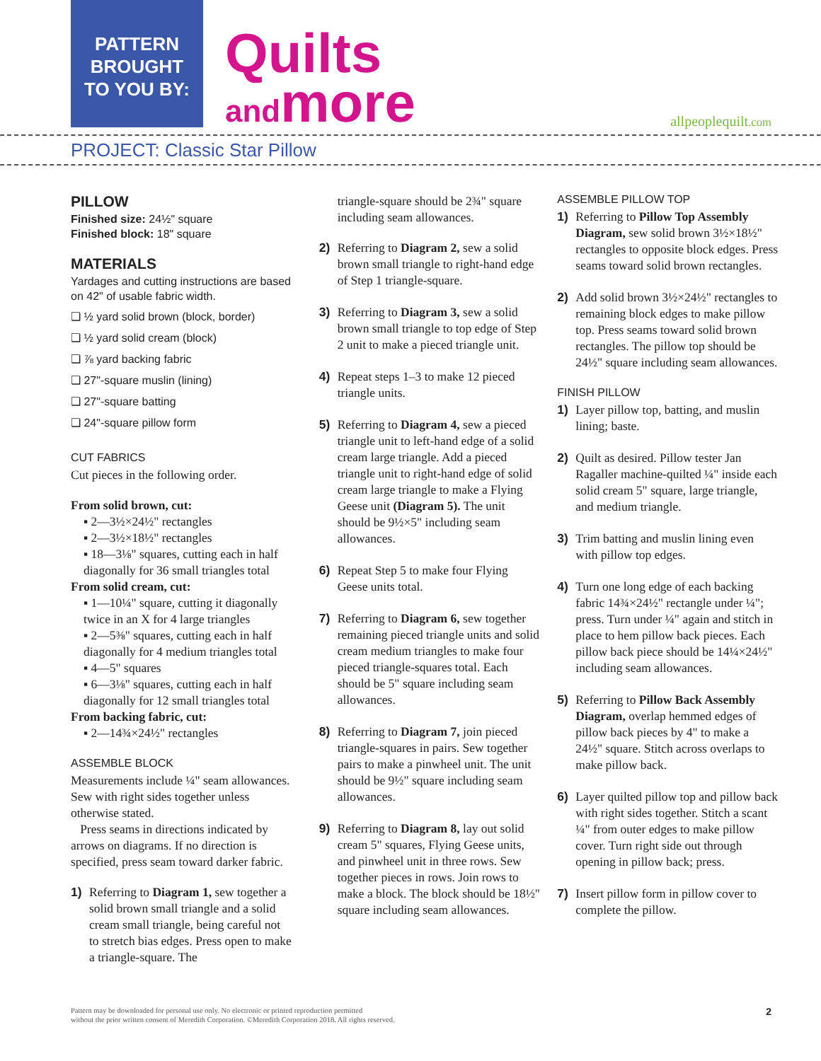PATTERN
BROUGHT
TO YOU BY:
Quilts
andmore
allpeoplequilt.com
PROJECT: Classic Star Pillow
PILLOW
Finished size: 24½" square
Finished block: 18" square
MATERIALS
Yardages and cutting instructions are based on 42" of usable fabric width.
❏ ½ yard solid brown (block, border)
❏ ½ yard solid cream (block)
❏ ⅞ yard backing fabric
❏ 27"-square muslin (lining)
❏ 27"-square batting
❏ 24"-square pillow form
CUT FABRICS
Cut pieces in the following order.
From solid brown, cut:
▪ 2—3½×24½" rectangles
▪ 2—3½×18½" rectangles
▪ 18—3⅛" squares, cutting each in half diagonally for 36 small triangles total
From solid cream, cut:
▪ 1—10¼" square, cutting it diagonally twice in an X for 4 large triangles
▪ 2—5⅜" squares, cutting each in half diagonally for 4 medium triangles total
▪ 4—5" squares
▪ 6—3⅛" squares, cutting each in half diagonally for 12 small triangles total
From backing fabric, cut:
▪ 2—14¾×24½" rectangles
ASSEMBLE BLOCK
Measurements include ¼" seam allowances. Sew with right sides together unless otherwise stated.
Press seams in directions indicated by arrows on diagrams. If no direction is specified, press seam toward darker fabric.
1) Referring to Diagram 1, sew together a solid brown small triangle and a solid cream small triangle, being careful not to stretch bias edges. Press open to make a triangle-square. The
triangle-square should be 2¾" square including seam allowances.
2) Referring to Diagram 2, sew a solid brown small triangle to right-hand edge of Step 1 triangle-square.
3) Referring to Diagram 3, sew a solid brown small triangle to top edge of Step 2 unit to make a pieced triangle unit.
4) Repeat steps 1–3 to make 12 pieced triangle units.
5) Referring to Diagram 4, sew a pieced triangle unit to left-hand edge of a solid cream large triangle. Add a pieced triangle unit to right-hand edge of solid cream large triangle to make a Flying Geese unit (Diagram 5). The unit should be 9½×5" including seam allowances.
6) Repeat Step 5 to make four Flying Geese units total.
7) Referring to Diagram 6, sew together remaining pieced triangle units and solid cream medium triangles to make four pieced triangle-squares total. Each should be 5" square including seam allowances.
8) Referring to Diagram 7, join pieced triangle-squares in pairs. Sew together pairs to make a pinwheel unit. The unit should be 9½" square including seam allowances.
9) Referring to Diagram 8, lay out solid cream 5" squares, Flying Geese units, and pinwheel unit in three rows. Sew together pieces in rows. Join rows to make a block. The block should be 18½" square including seam allowances.
ASSEMBLE PILLOW TOP
1) Referring to Pillow Top Assembly Diagram, sew solid brown 3½×18½" rectangles to opposite block edges. Press seams toward solid brown rectangles.
2) Add solid brown 3½×24½" rectangles to remaining block edges to make pillow top. Press seams toward solid brown rectangles. The pillow top should be 24½" square including seam allowances.
FINISH PILLOW
1) Layer pillow top, batting, and muslin lining; baste.
2) Quilt as desired. Pillow tester Jan Ragaller machine-quilted ¼" inside each solid cream 5" square, large triangle, and medium triangle.
3) Trim batting and muslin lining even with pillow top edges.
4) Turn one long edge of each backing fabric 14¾×24½" rectangle under ¼"; press. Turn under ¼" again and stitch in place to hem pillow back pieces. Each pillow back piece should be 14¼×24½" including seam allowances.
5) Referring to Pillow Back Assembly Diagram, overlap hemmed edges of pillow back pieces by 4" to make a 24½" square. Stitch across overlaps to make pillow back.
6) Layer quilted pillow top and pillow back with right sides together. Stitch a scant ¼" from outer edges to make pillow cover. Turn right side out through opening in pillow back; press.
7) Insert pillow form in pillow cover to complete the pillow.
Pattern may be downloaded for personal use only. No electronic or printed reproduction permitted
without the prior written consent of Meredith Corporation. ©Meredith Corporation 2018. All rights reserved.
2